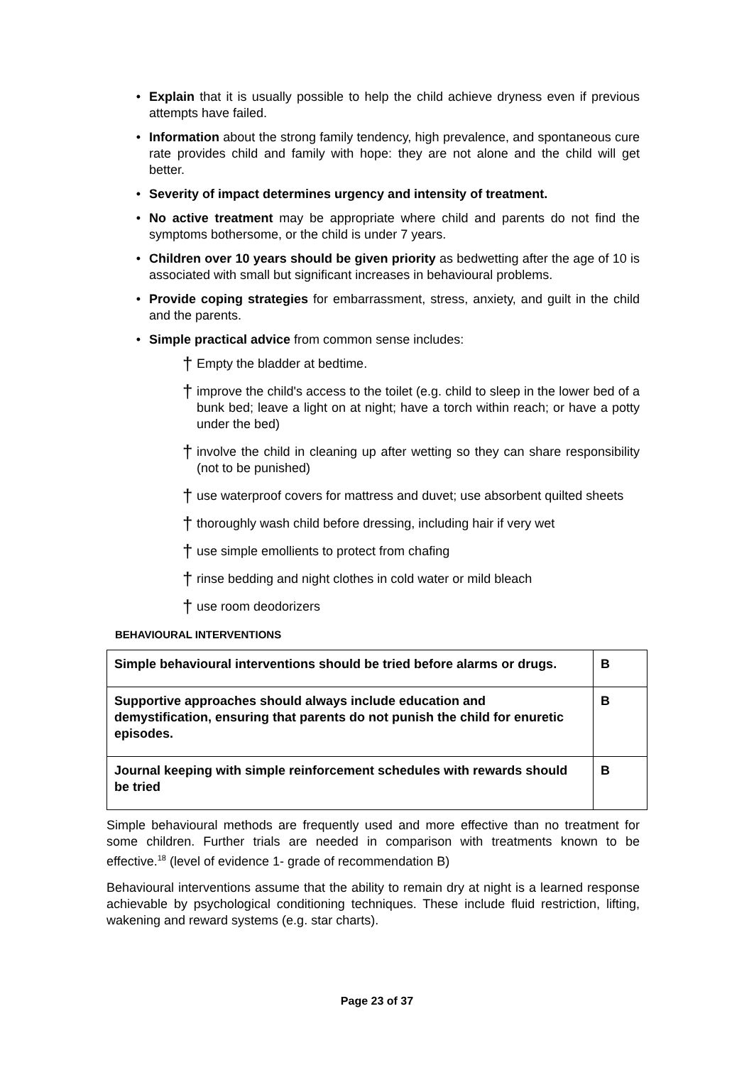• Explain that it is usually possible to help the child achieve dryness even if previous attempts have failed.
• Information about the strong family tendency, high prevalence, and spontaneous cure rate provides child and family with hope: they are not alone and the child will get better.
• Severity of impact determines urgency and intensity of treatment.
• No active treatment may be appropriate where child and parents do not find the symptoms bothersome, or the child is under 7 years.
• Children over 10 years should be given priority as bedwetting after the age of 10 is associated with small but significant increases in behavioural problems.
• Provide coping strategies for embarrassment, stress, anxiety, and guilt in the child and the parents.
• Simple practical advice from common sense includes:
† Empty the bladder at bedtime.
† improve the child's access to the toilet (e.g. child to sleep in the lower bed of a bunk bed; leave a light on at night; have a torch within reach; or have a potty under the bed)
† involve the child in cleaning up after wetting so they can share responsibility (not to be punished)
† use waterproof covers for mattress and duvet; use absorbent quilted sheets
† thoroughly wash child before dressing, including hair if very wet
† use simple emollients to protect from chafing
† rinse bedding and night clothes in cold water or mild bleach
† use room deodorizers
BEHAVIOURAL INTERVENTIONS
| Simple behavioural interventions should be tried before alarms or drugs. | B |
| Supportive approaches should always include education and demystification, ensuring that parents do not punish the child for enuretic episodes. | B |
| Journal keeping with simple reinforcement schedules with rewards should be tried | B |
Simple behavioural methods are frequently used and more effective than no treatment for some children. Further trials are needed in comparison with treatments known to be effective.<sup>18</sup> (level of evidence 1- grade of recommendation B)
Behavioural interventions assume that the ability to remain dry at night is a learned response achievable by psychological conditioning techniques. These include fluid restriction, lifting, wakening and reward systems (e.g. star charts).
Page 23 of 37